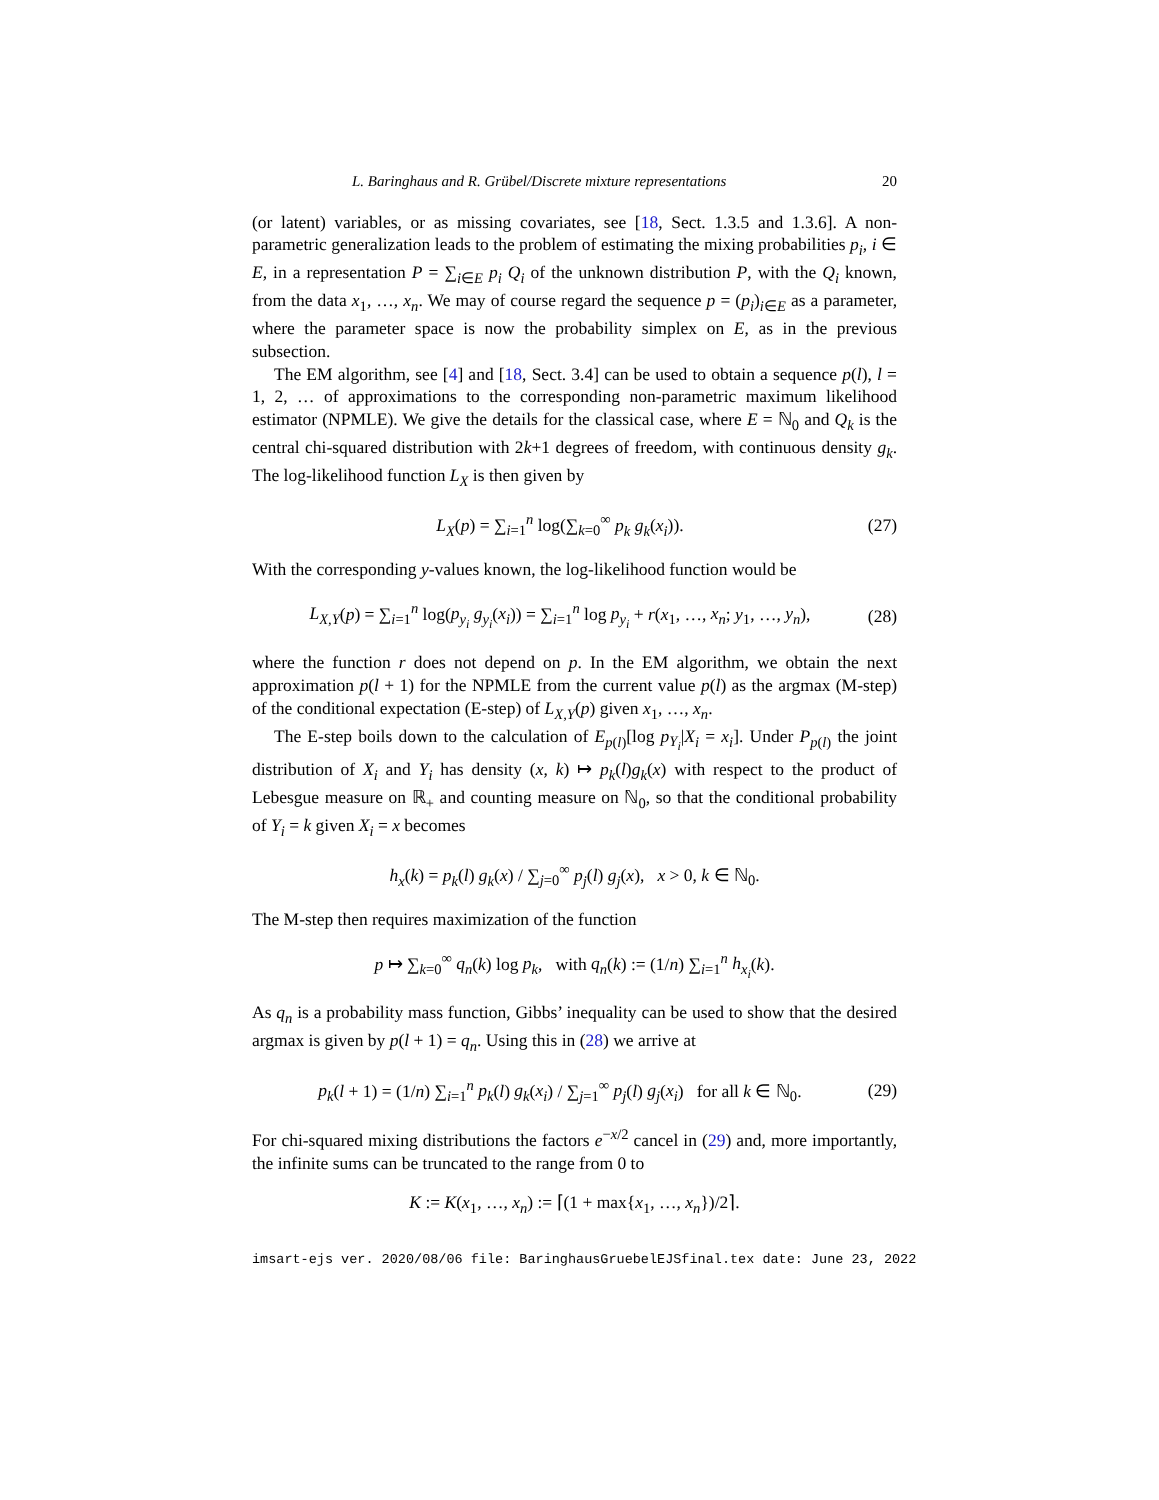L. Baringhaus and R. Grübel/Discrete mixture representations 20
(or latent) variables, or as missing covariates, see [18, Sect. 1.3.5 and 1.3.6]. A non-parametric generalization leads to the problem of estimating the mixing probabilities p<sub>i</sub>, i ∈ E, in a representation P = ∑<sub>i∈E</sub> p<sub>i</sub> Q<sub>i</sub> of the unknown distribution P, with the Q<sub>i</sub> known, from the data x<sub>1</sub>, …, x<sub>n</sub>. We may of course regard the sequence p = (p<sub>i</sub>)<sub>i∈E</sub> as a parameter, where the parameter space is now the probability simplex on E, as in the previous subsection.
The EM algorithm, see [4] and [18, Sect. 3.4] can be used to obtain a sequence p(l), l = 1, 2, … of approximations to the corresponding non-parametric maximum likelihood estimator (NPMLE). We give the details for the classical case, where E = ℕ<sub>0</sub> and Q<sub>k</sub> is the central chi-squared distribution with 2k+1 degrees of freedom, with continuous density g<sub>k</sub>. The log-likelihood function L<sub>X</sub> is then given by
L<sub>X</sub>(p) = ∑<sub>i=1</sub><sup>n</sup> log(∑<sub>k=0</sub><sup>∞</sup> p<sub>k</sub> g<sub>k</sub>(x<sub>i</sub>)). (27)
With the corresponding y-values known, the log-likelihood function would be
L<sub>X,Y</sub>(p) = ∑<sub>i=1</sub><sup>n</sup> log(p<sub>y<sub>i</sub></sub> g<sub>y<sub>i</sub></sub>(x<sub>i</sub>)) = ∑<sub>i=1</sub><sup>n</sup> log p<sub>y<sub>i</sub></sub> + r(x<sub>1</sub>, …, x<sub>n</sub>; y<sub>1</sub>, …, y<sub>n</sub>), (28)
where the function r does not depend on p. In the EM algorithm, we obtain the next approximation p(l + 1) for the NPMLE from the current value p(l) as the argmax (M-step) of the conditional expectation (E-step) of L<sub>X,Y</sub>(p) given x<sub>1</sub>, …, x<sub>n</sub>.
The E-step boils down to the calculation of E<sub>p(l)</sub>[log p<sub>Y<sub>i</sub></sub>|X<sub>i</sub> = x<sub>i</sub>]. Under P<sub>p(l)</sub> the joint distribution of X<sub>i</sub> and Y<sub>i</sub> has density (x, k) ↦ p<sub>k</sub>(l)g<sub>k</sub>(x) with respect to the product of Lebesgue measure on ℝ<sub>+</sub> and counting measure on ℕ<sub>0</sub>, so that the conditional probability of Y<sub>i</sub> = k given X<sub>i</sub> = x becomes
h<sub>x</sub>(k) = p<sub>k</sub>(l) g<sub>k</sub>(x) / ∑<sub>j=0</sub><sup>∞</sup> p<sub>j</sub>(l) g<sub>j</sub>(x), x > 0, k ∈ ℕ<sub>0</sub>.
The M-step then requires maximization of the function
p ↦ ∑<sub>k=0</sub><sup>∞</sup> q<sub>n</sub>(k) log p<sub>k</sub>, with q<sub>n</sub>(k) := (1/n) ∑<sub>i=1</sub><sup>n</sup> h<sub>x<sub>i</sub></sub>(k).
As q<sub>n</sub> is a probability mass function, Gibbs’ inequality can be used to show that the desired argmax is given by p(l + 1) = q<sub>n</sub>. Using this in (28) we arrive at
p<sub>k</sub>(l + 1) = (1/n) ∑<sub>i=1</sub><sup>n</sup> p<sub>k</sub>(l) g<sub>k</sub>(x<sub>i</sub>) / ∑<sub>j=1</sub><sup>∞</sup> p<sub>j</sub>(l) g<sub>j</sub>(x<sub>i</sub>) for all k ∈ ℕ<sub>0</sub>. (29)
For chi-squared mixing distributions the factors e<sup>−x/2</sup> cancel in (29) and, more importantly, the infinite sums can be truncated to the range from 0 to
K := K(x<sub>1</sub>, …, x<sub>n</sub>) := ⌈(1 + max{x<sub>1</sub>, …, x<sub>n</sub>})/2⌉.
imsart-ejs ver. 2020/08/06 file: BaringhausGruebelEJSfinal.tex date: June 23, 2022